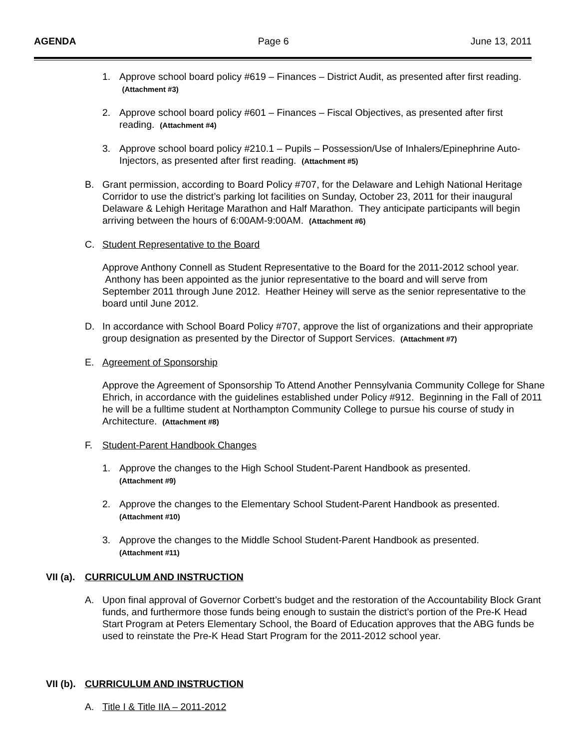AGENDA Page 6 June 13, 2011
1. Approve school board policy #619 – Finances – District Audit, as presented after first reading. (Attachment #3)
2. Approve school board policy #601 – Finances – Fiscal Objectives, as presented after first reading. (Attachment #4)
3. Approve school board policy #210.1 – Pupils – Possession/Use of Inhalers/Epinephrine Auto-Injectors, as presented after first reading. (Attachment #5)
B. Grant permission, according to Board Policy #707, for the Delaware and Lehigh National Heritage Corridor to use the district’s parking lot facilities on Sunday, October 23, 2011 for their inaugural Delaware & Lehigh Heritage Marathon and Half Marathon. They anticipate participants will begin arriving between the hours of 6:00AM-9:00AM. (Attachment #6)
C. Student Representative to the Board
Approve Anthony Connell as Student Representative to the Board for the 2011-2012 school year. Anthony has been appointed as the junior representative to the board and will serve from September 2011 through June 2012. Heather Heiney will serve as the senior representative to the board until June 2012.
D. In accordance with School Board Policy #707, approve the list of organizations and their appropriate group designation as presented by the Director of Support Services. (Attachment #7)
E. Agreement of Sponsorship
Approve the Agreement of Sponsorship To Attend Another Pennsylvania Community College for Shane Ehrich, in accordance with the guidelines established under Policy #912. Beginning in the Fall of 2011 he will be a fulltime student at Northampton Community College to pursue his course of study in Architecture. (Attachment #8)
F. Student-Parent Handbook Changes
1. Approve the changes to the High School Student-Parent Handbook as presented.
(Attachment #9)
2. Approve the changes to the Elementary School Student-Parent Handbook as presented.
(Attachment #10)
3. Approve the changes to the Middle School Student-Parent Handbook as presented.
(Attachment #11)
VII (a). CURRICULUM AND INSTRUCTION
A. Upon final approval of Governor Corbett’s budget and the restoration of the Accountability Block Grant funds, and furthermore those funds being enough to sustain the district’s portion of the Pre-K Head Start Program at Peters Elementary School, the Board of Education approves that the ABG funds be used to reinstate the Pre-K Head Start Program for the 2011-2012 school year.
VII (b). CURRICULUM AND INSTRUCTION
A. Title I & Title IIA – 2011-2012